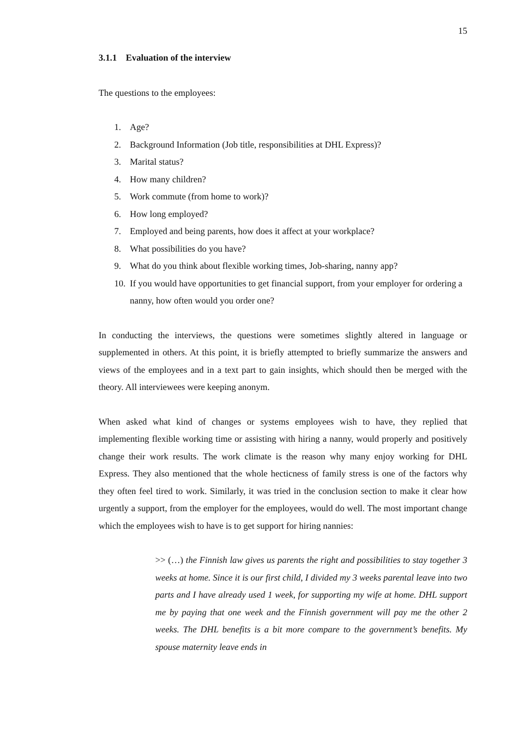15
3.1.1 Evaluation of the interview
The questions to the employees:
1. Age?
2. Background Information (Job title, responsibilities at DHL Express)?
3. Marital status?
4. How many children?
5. Work commute (from home to work)?
6. How long employed?
7. Employed and being parents, how does it affect at your workplace?
8. What possibilities do you have?
9. What do you think about flexible working times, Job-sharing, nanny app?
10. If you would have opportunities to get financial support, from your employer for ordering a nanny, how often would you order one?
In conducting the interviews, the questions were sometimes slightly altered in language or supplemented in others. At this point, it is briefly attempted to briefly summarize the answers and views of the employees and in a text part to gain insights, which should then be merged with the theory. All interviewees were keeping anonym.
When asked what kind of changes or systems employees wish to have, they replied that implementing flexible working time or assisting with hiring a nanny, would properly and positively change their work results. The work climate is the reason why many enjoy working for DHL Express. They also mentioned that the whole hecticness of family stress is one of the factors why they often feel tired to work. Similarly, it was tried in the conclusion section to make it clear how urgently a support, from the employer for the employees, would do well. The most important change which the employees wish to have is to get support for hiring nannies:
>> (…) the Finnish law gives us parents the right and possibilities to stay together 3 weeks at home. Since it is our first child, I divided my 3 weeks parental leave into two parts and I have already used 1 week, for supporting my wife at home. DHL support me by paying that one week and the Finnish government will pay me the other 2 weeks. The DHL benefits is a bit more compare to the government’s benefits. My spouse maternity leave ends in